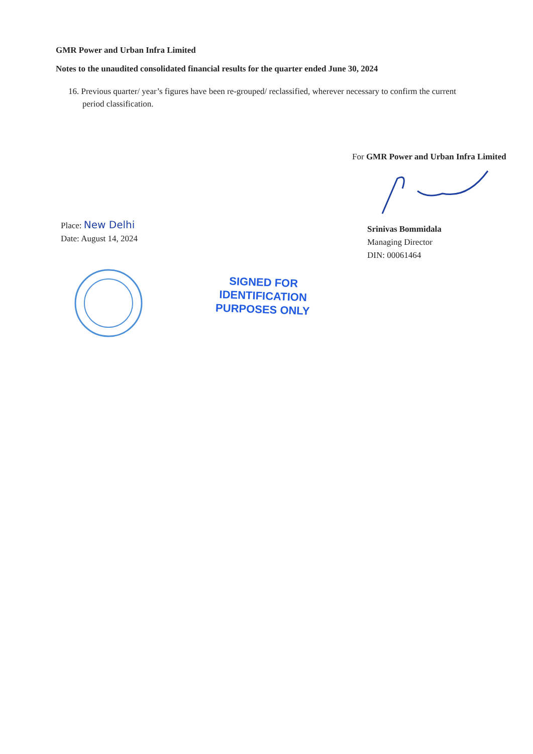GMR Power and Urban Infra Limited
Notes to the unaudited consolidated financial results for the quarter ended June 30, 2024
16. Previous quarter/ year’s figures have been re-grouped/ reclassified, wherever necessary to confirm the current period classification.
Place: New Delhi
Date: August 14, 2024
For GMR Power and Urban Infra Limited
Srinivas Bommidala
Managing Director
DIN: 00061464
SIGNED FOR
IDENTIFICATION
PURPOSES ONLY